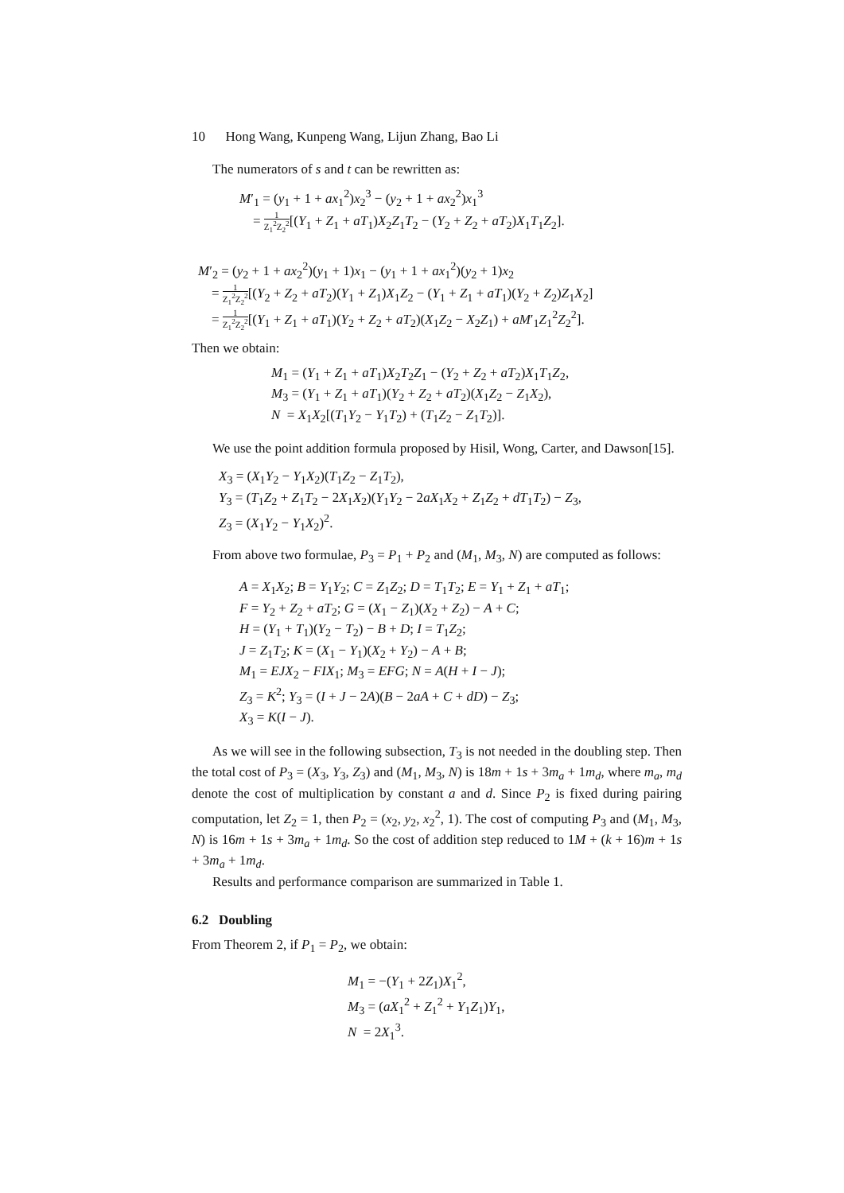10 Hong Wang, Kunpeng Wang, Lijun Zhang, Bao Li
The numerators of s and t can be rewritten as:
M′<sub>1</sub> = (y<sub>1</sub> + 1 + ax<sub>1</sub><sup>2</sup>)x<sub>2</sub><sup>3</sup> − (y<sub>2</sub> + 1 + ax<sub>2</sub><sup>2</sup>)x<sub>1</sub><sup>3</sup>
= 1 Z<sub>1</sub><sup>2</sup>Z<sub>2</sub><sup>2</sup>[(Y<sub>1</sub> + Z<sub>1</sub> + aT<sub>1</sub>)X<sub>2</sub>Z<sub>1</sub>T<sub>2</sub> − (Y<sub>2</sub> + Z<sub>2</sub> + aT<sub>2</sub>)X<sub>1</sub>T<sub>1</sub>Z<sub>2</sub>].
M′<sub>2</sub> = (y<sub>2</sub> + 1 + ax<sub>2</sub><sup>2</sup>)(y<sub>1</sub> + 1)x<sub>1</sub> − (y<sub>1</sub> + 1 + ax<sub>1</sub><sup>2</sup>)(y<sub>2</sub> + 1)x<sub>2</sub>
= 1 Z<sub>1</sub><sup>2</sup>Z<sub>2</sub><sup>2</sup>[(Y<sub>2</sub> + Z<sub>2</sub> + aT<sub>2</sub>)(Y<sub>1</sub> + Z<sub>1</sub>)X<sub>1</sub>Z<sub>2</sub> − (Y<sub>1</sub> + Z<sub>1</sub> + aT<sub>1</sub>)(Y<sub>2</sub> + Z<sub>2</sub>)Z<sub>1</sub>X<sub>2</sub>]
= 1 Z<sub>1</sub><sup>2</sup>Z<sub>2</sub><sup>2</sup>[(Y<sub>1</sub> + Z<sub>1</sub> + aT<sub>1</sub>)(Y<sub>2</sub> + Z<sub>2</sub> + aT<sub>2</sub>)(X<sub>1</sub>Z<sub>2</sub> − X<sub>2</sub>Z<sub>1</sub>) + aM′<sub>1</sub>Z<sub>1</sub><sup>2</sup>Z<sub>2</sub><sup>2</sup>].
Then we obtain:
M<sub>1</sub> = (Y<sub>1</sub> + Z<sub>1</sub> + aT<sub>1</sub>)X<sub>2</sub>T<sub>2</sub>Z<sub>1</sub> − (Y<sub>2</sub> + Z<sub>2</sub> + aT<sub>2</sub>)X<sub>1</sub>T<sub>1</sub>Z<sub>2</sub>,
M<sub>3</sub> = (Y<sub>1</sub> + Z<sub>1</sub> + aT<sub>1</sub>)(Y<sub>2</sub> + Z<sub>2</sub> + aT<sub>2</sub>)(X<sub>1</sub>Z<sub>2</sub> − Z<sub>1</sub>X<sub>2</sub>),
N = X<sub>1</sub>X<sub>2</sub>[(T<sub>1</sub>Y<sub>2</sub> − Y<sub>1</sub>T<sub>2</sub>) + (T<sub>1</sub>Z<sub>2</sub> − Z<sub>1</sub>T<sub>2</sub>)].
We use the point addition formula proposed by Hisil, Wong, Carter, and Dawson[15].
X<sub>3</sub> = (X<sub>1</sub>Y<sub>2</sub> − Y<sub>1</sub>X<sub>2</sub>)(T<sub>1</sub>Z<sub>2</sub> − Z<sub>1</sub>T<sub>2</sub>),
Y<sub>3</sub> = (T<sub>1</sub>Z<sub>2</sub> + Z<sub>1</sub>T<sub>2</sub> − 2X<sub>1</sub>X<sub>2</sub>)(Y<sub>1</sub>Y<sub>2</sub> − 2aX<sub>1</sub>X<sub>2</sub> + Z<sub>1</sub>Z<sub>2</sub> + dT<sub>1</sub>T<sub>2</sub>) − Z<sub>3</sub>,
Z<sub>3</sub> = (X<sub>1</sub>Y<sub>2</sub> − Y<sub>1</sub>X<sub>2</sub>)<sup>2</sup>.
From above two formulae, P<sub>3</sub> = P<sub>1</sub> + P<sub>2</sub> and (M<sub>1</sub>, M<sub>3</sub>, N) are computed as follows:
A = X<sub>1</sub>X<sub>2</sub>; B = Y<sub>1</sub>Y<sub>2</sub>; C = Z<sub>1</sub>Z<sub>2</sub>; D = T<sub>1</sub>T<sub>2</sub>; E = Y<sub>1</sub> + Z<sub>1</sub> + aT<sub>1</sub>;
F = Y<sub>2</sub> + Z<sub>2</sub> + aT<sub>2</sub>; G = (X<sub>1</sub> − Z<sub>1</sub>)(X<sub>2</sub> + Z<sub>2</sub>) − A + C;
H = (Y<sub>1</sub> + T<sub>1</sub>)(Y<sub>2</sub> − T<sub>2</sub>) − B + D; I = T<sub>1</sub>Z<sub>2</sub>;
J = Z<sub>1</sub>T<sub>2</sub>; K = (X<sub>1</sub> − Y<sub>1</sub>)(X<sub>2</sub> + Y<sub>2</sub>) − A + B;
M<sub>1</sub> = EJX<sub>2</sub> − FIX<sub>1</sub>; M<sub>3</sub> = EFG; N = A(H + I − J);
Z<sub>3</sub> = K<sup>2</sup>; Y<sub>3</sub> = (I + J − 2A)(B − 2aA + C + dD) − Z<sub>3</sub>;
X<sub>3</sub> = K(I − J).
As we will see in the following subsection, T<sub>3</sub> is not needed in the doubling step. Then the total cost of P<sub>3</sub> = (X<sub>3</sub>, Y<sub>3</sub>, Z<sub>3</sub>) and (M<sub>1</sub>, M<sub>3</sub>, N) is 18m + 1s + 3m<sub>a</sub> + 1m<sub>d</sub>, where m<sub>a</sub>, m<sub>d</sub> denote the cost of multiplication by constant a and d. Since P<sub>2</sub> is fixed during pairing computation, let Z<sub>2</sub> = 1, then P<sub>2</sub> = (x<sub>2</sub>, y<sub>2</sub>, x<sub>2</sub><sup>2</sup>, 1). The cost of computing P<sub>3</sub> and (M<sub>1</sub>, M<sub>3</sub>, N) is 16m + 1s + 3m<sub>a</sub> + 1m<sub>d</sub>. So the cost of addition step reduced to 1M + (k + 16)m + 1s + 3m<sub>a</sub> + 1m<sub>d</sub>.
Results and performance comparison are summarized in Table 1.
6.2 Doubling
From Theorem 2, if P<sub>1</sub> = P<sub>2</sub>, we obtain:
M<sub>1</sub> = −(Y<sub>1</sub> + 2Z<sub>1</sub>)X<sub>1</sub><sup>2</sup>,
M<sub>3</sub> = (aX<sub>1</sub><sup>2</sup> + Z<sub>1</sub><sup>2</sup> + Y<sub>1</sub>Z<sub>1</sub>)Y<sub>1</sub>,
N = 2X<sub>1</sub><sup>3</sup>.